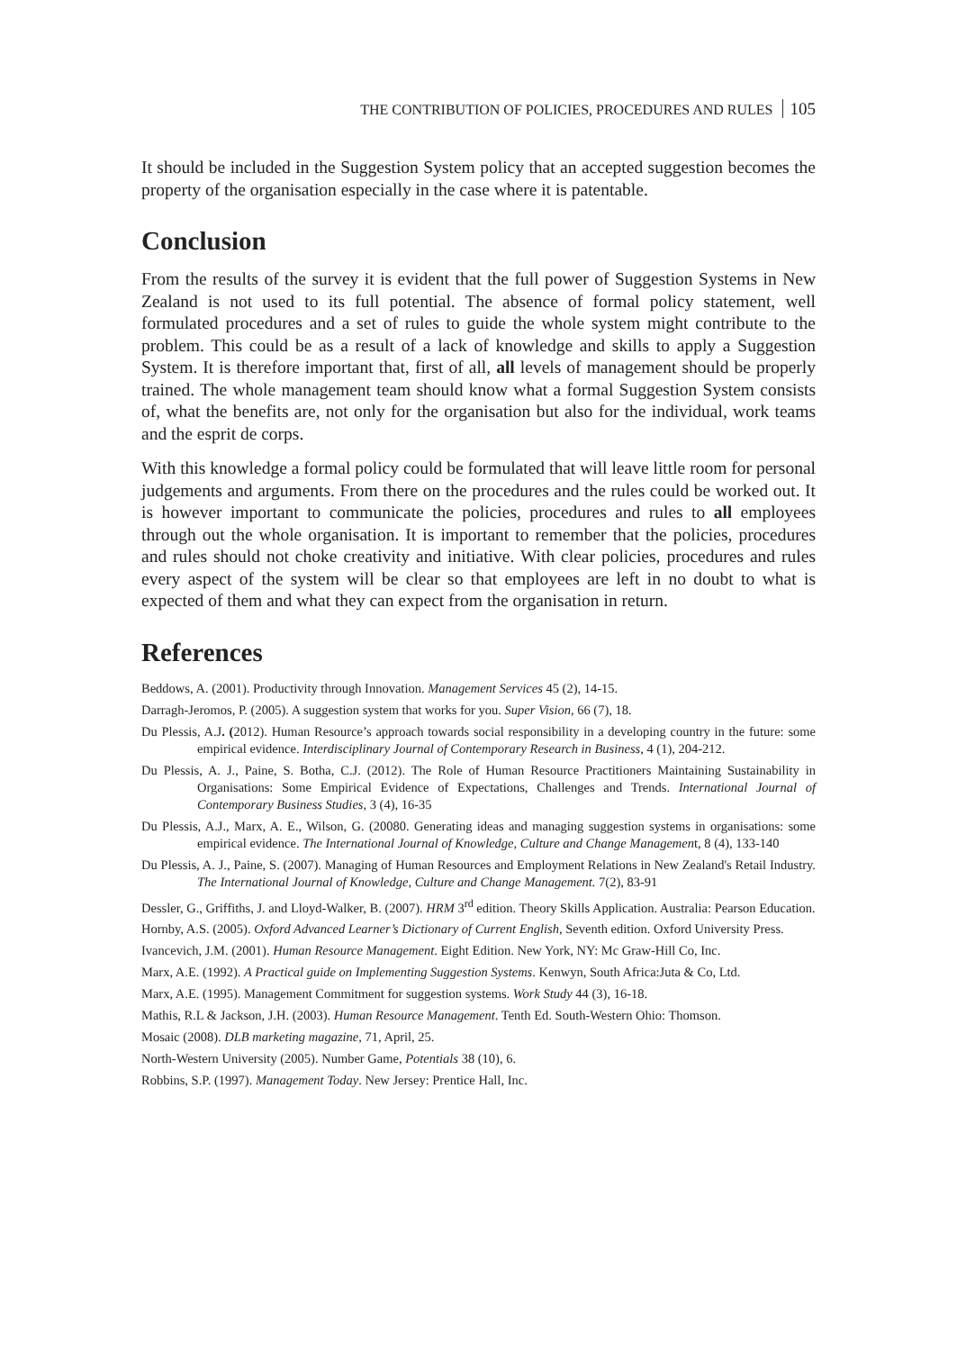THE CONTRIBUTION OF POLICIES, PROCEDURES AND RULES 105
It should be included in the Suggestion System policy that an accepted suggestion becomes the property of the organisation especially in the case where it is patentable.
Conclusion
From the results of the survey it is evident that the full power of Suggestion Systems in New Zealand is not used to its full potential. The absence of formal policy statement, well formulated procedures and a set of rules to guide the whole system might contribute to the problem. This could be as a result of a lack of knowledge and skills to apply a Suggestion System. It is therefore important that, first of all, all levels of management should be properly trained. The whole management team should know what a formal Suggestion System consists of, what the benefits are, not only for the organisation but also for the individual, work teams and the esprit de corps.
With this knowledge a formal policy could be formulated that will leave little room for personal judgements and arguments. From there on the procedures and the rules could be worked out. It is however important to communicate the policies, procedures and rules to all employees through out the whole organisation. It is important to remember that the policies, procedures and rules should not choke creativity and initiative. With clear policies, procedures and rules every aspect of the system will be clear so that employees are left in no doubt to what is expected of them and what they can expect from the organisation in return.
References
Beddows, A. (2001). Productivity through Innovation. Management Services 45 (2), 14-15.
Darragh-Jeromos, P. (2005). A suggestion system that works for you. Super Vision, 66 (7), 18.
Du Plessis, A.J. (2012). Human Resource’s approach towards social responsibility in a developing country in the future: some empirical evidence. Interdisciplinary Journal of Contemporary Research in Business, 4 (1), 204-212.
Du Plessis, A. J., Paine, S. Botha, C.J. (2012). The Role of Human Resource Practitioners Maintaining Sustainability in Organisations: Some Empirical Evidence of Expectations, Challenges and Trends. International Journal of Contemporary Business Studies, 3 (4), 16-35
Du Plessis, A.J., Marx, A. E., Wilson, G. (20080. Generating ideas and managing suggestion systems in organisations: some empirical evidence. The International Journal of Knowledge, Culture and Change Management, 8 (4), 133-140
Du Plessis, A. J., Paine, S. (2007). Managing of Human Resources and Employment Relations in New Zealand's Retail Industry. The International Journal of Knowledge, Culture and Change Management. 7(2), 83-91
Dessler, G., Griffiths, J. and Lloyd-Walker, B. (2007). HRM 3<sup>rd</sup> edition. Theory Skills Application. Australia: Pearson Education.
Hornby, A.S. (2005). Oxford Advanced Learner’s Dictionary of Current English, Seventh edition. Oxford University Press.
Ivancevich, J.M. (2001). Human Resource Management. Eight Edition. New York, NY: Mc Graw-Hill Co, Inc.
Marx, A.E. (1992). A Practical guide on Implementing Suggestion Systems. Kenwyn, South Africa:Juta & Co, Ltd.
Marx, A.E. (1995). Management Commitment for suggestion systems. Work Study 44 (3), 16-18.
Mathis, R.L & Jackson, J.H. (2003). Human Resource Management. Tenth Ed. South-Western Ohio: Thomson.
Mosaic (2008). DLB marketing magazine, 71, April, 25.
North-Western University (2005). Number Game, Potentials 38 (10), 6.
Robbins, S.P. (1997). Management Today. New Jersey: Prentice Hall, Inc.